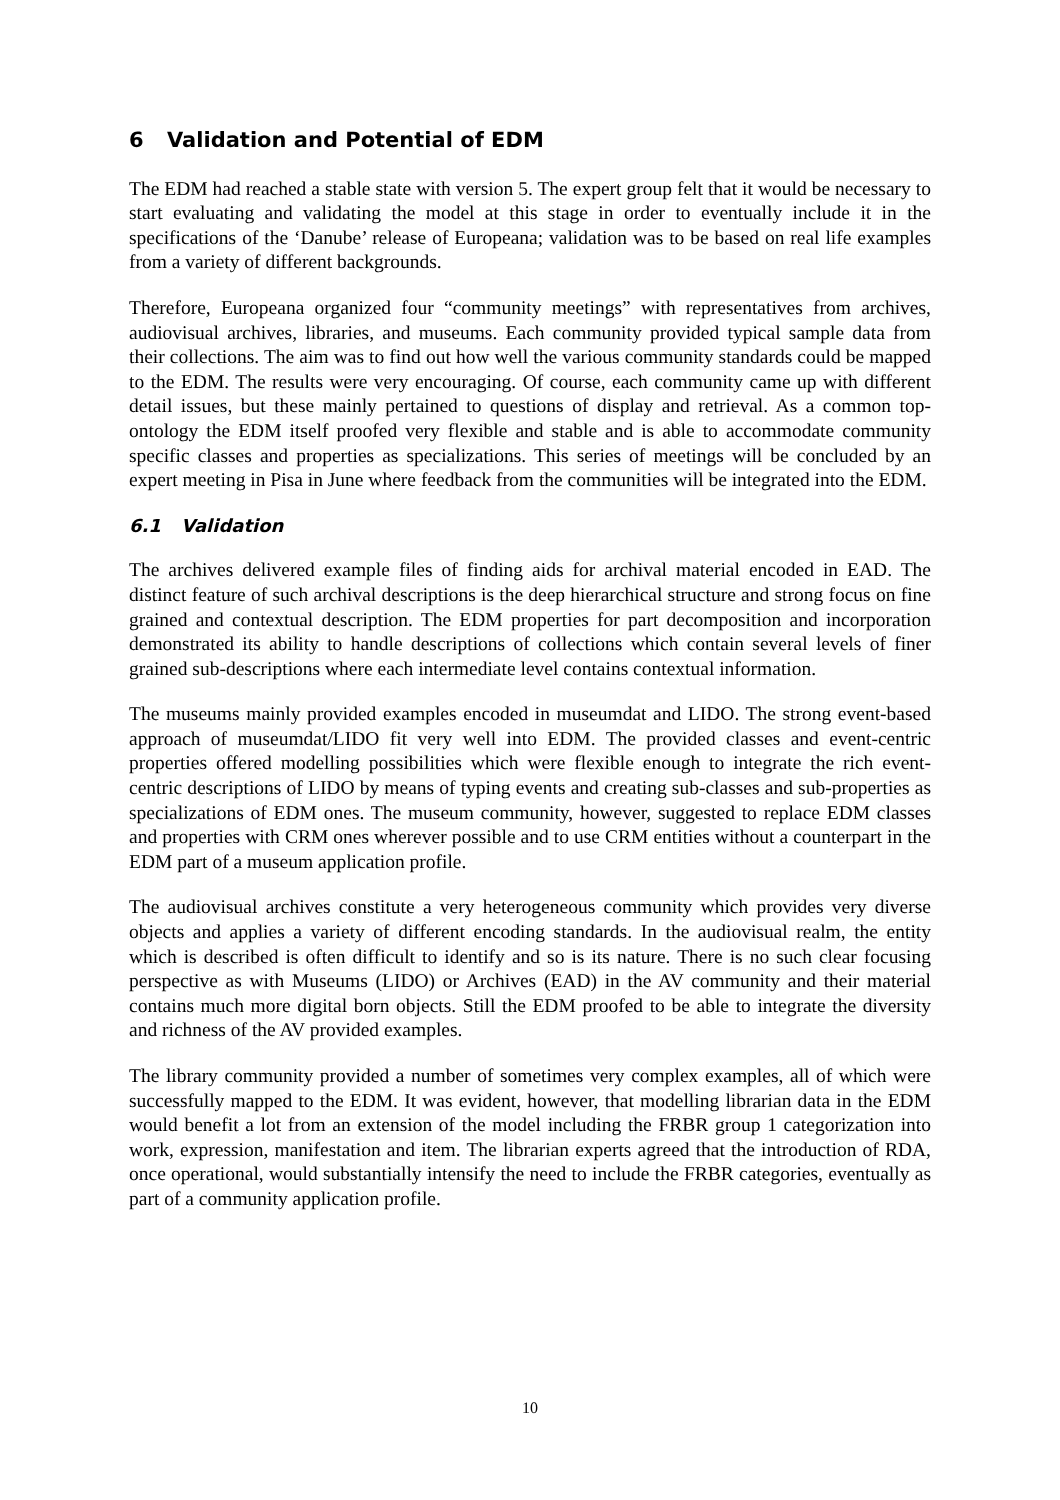6 Validation and Potential of EDM
The EDM had reached a stable state with version 5. The expert group felt that it would be necessary to start evaluating and validating the model at this stage in order to eventually include it in the specifications of the ‘Danube’ release of Europeana; validation was to be based on real life examples from a variety of different backgrounds.
Therefore, Europeana organized four “community meetings” with representatives from archives, audiovisual archives, libraries, and museums. Each community provided typical sample data from their collections. The aim was to find out how well the various community standards could be mapped to the EDM. The results were very encouraging. Of course, each community came up with different detail issues, but these mainly pertained to questions of display and retrieval. As a common top-ontology the EDM itself proofed very flexible and stable and is able to accommodate community specific classes and properties as specializations. This series of meetings will be concluded by an expert meeting in Pisa in June where feedback from the communities will be integrated into the EDM.
6.1 Validation
The archives delivered example files of finding aids for archival material encoded in EAD. The distinct feature of such archival descriptions is the deep hierarchical structure and strong focus on fine grained and contextual description. The EDM properties for part decomposition and incorporation demonstrated its ability to handle descriptions of collections which contain several levels of finer grained sub-descriptions where each intermediate level contains contextual information.
The museums mainly provided examples encoded in museumdat and LIDO. The strong event-based approach of museumdat/LIDO fit very well into EDM. The provided classes and event-centric properties offered modelling possibilities which were flexible enough to integrate the rich event-centric descriptions of LIDO by means of typing events and creating sub-classes and sub-properties as specializations of EDM ones. The museum community, however, suggested to replace EDM classes and properties with CRM ones wherever possible and to use CRM entities without a counterpart in the EDM part of a museum application profile.
The audiovisual archives constitute a very heterogeneous community which provides very diverse objects and applies a variety of different encoding standards. In the audiovisual realm, the entity which is described is often difficult to identify and so is its nature. There is no such clear focusing perspective as with Museums (LIDO) or Archives (EAD) in the AV community and their material contains much more digital born objects. Still the EDM proofed to be able to integrate the diversity and richness of the AV provided examples.
The library community provided a number of sometimes very complex examples, all of which were successfully mapped to the EDM. It was evident, however, that modelling librarian data in the EDM would benefit a lot from an extension of the model including the FRBR group 1 categorization into work, expression, manifestation and item. The librarian experts agreed that the introduction of RDA, once operational, would substantially intensify the need to include the FRBR categories, eventually as part of a community application profile.
10